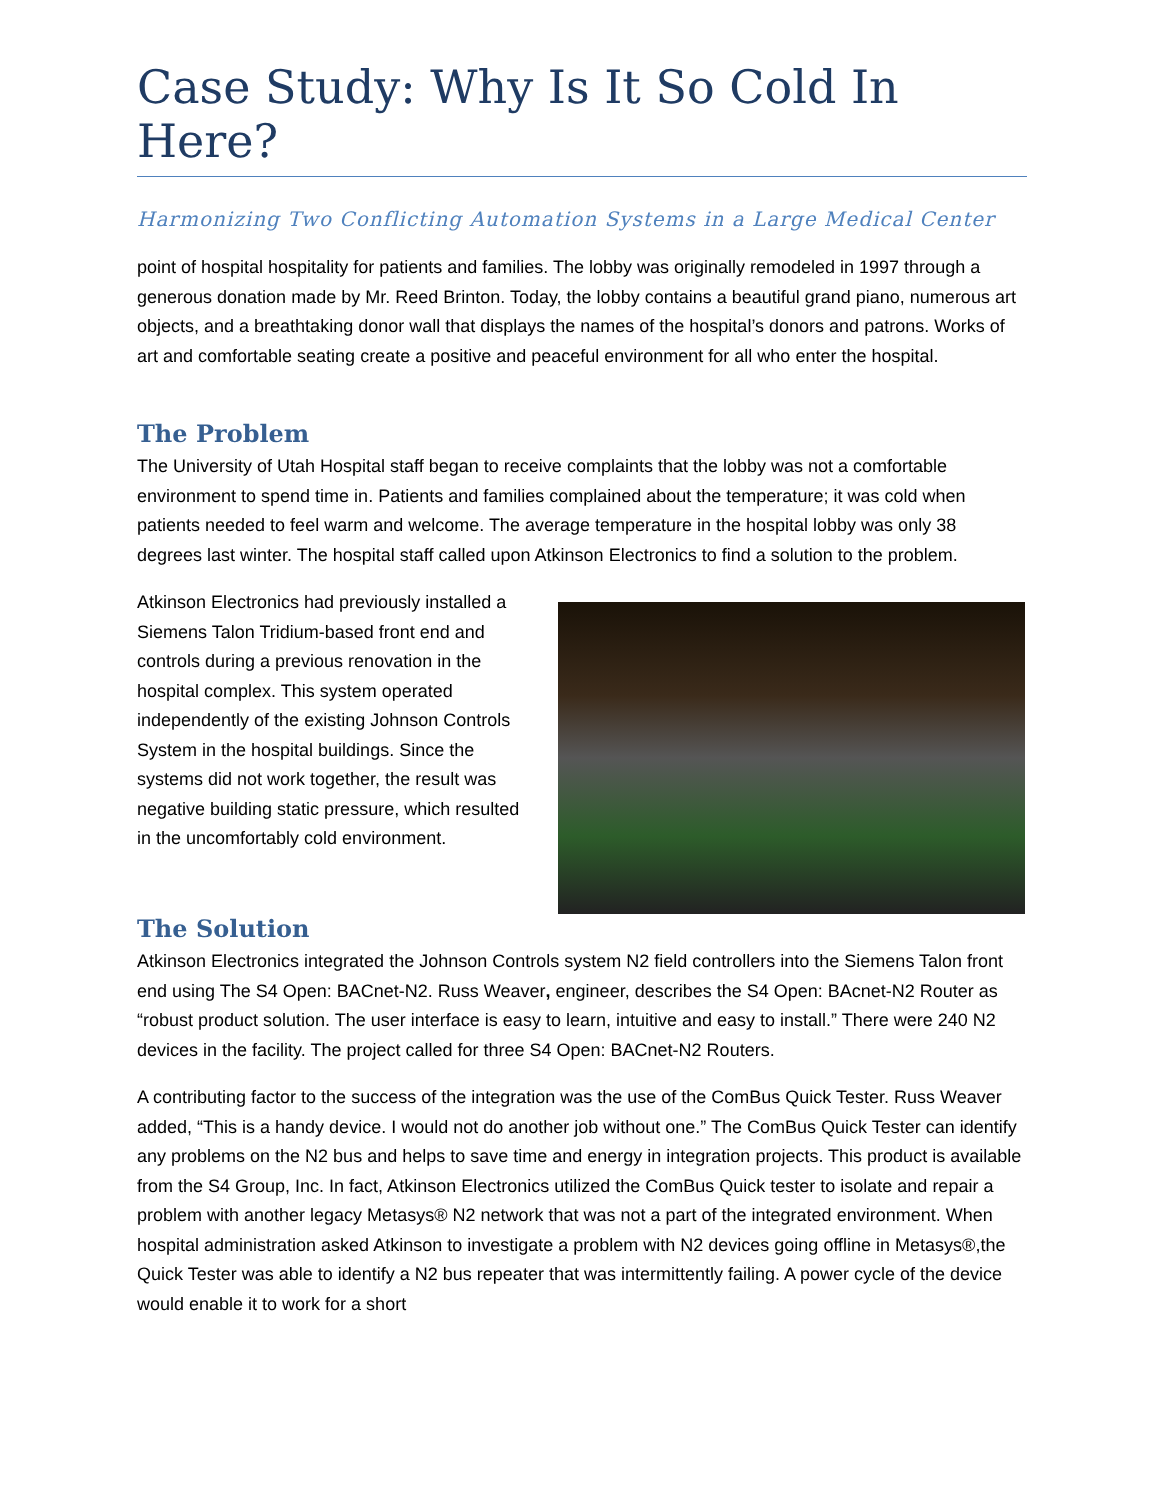Case Study: Why Is It So Cold In Here?
Harmonizing Two Conflicting Automation Systems in a Large Medical Center
point of hospital hospitality for patients and families. The lobby was originally remodeled in 1997 through a generous donation made by Mr. Reed Brinton. Today, the lobby contains a beautiful grand piano, numerous art objects, and a breathtaking donor wall that displays the names of the hospital’s donors and patrons. Works of art and comfortable seating create a positive and peaceful environment for all who enter the hospital.
The Problem
The University of Utah Hospital staff began to receive complaints that the lobby was not a comfortable environment to spend time in. Patients and families complained about the temperature; it was cold when patients needed to feel warm and welcome. The average temperature in the hospital lobby was only 38 degrees last winter. The hospital staff called upon Atkinson Electronics to find a solution to the problem.
Atkinson Electronics had previously installed a Siemens Talon Tridium-based front end and controls during a previous renovation in the hospital complex. This system operated independently of the existing Johnson Controls System in the hospital buildings. Since the systems did not work together, the result was negative building static pressure, which resulted in the uncomfortably cold environment.
The Solution
Atkinson Electronics integrated the Johnson Controls system N2 field controllers into the Siemens Talon front end using The S4 Open: BACnet-N2. Russ Weaver, engineer, describes the S4 Open: BAcnet-N2 Router as “robust product solution. The user interface is easy to learn, intuitive and easy to install.” There were 240 N2 devices in the facility. The project called for three S4 Open: BACnet-N2 Routers.
A contributing factor to the success of the integration was the use of the ComBus Quick Tester. Russ Weaver added, “This is a handy device. I would not do another job without one.” The ComBus Quick Tester can identify any problems on the N2 bus and helps to save time and energy in integration projects. This product is available from the S4 Group, Inc. In fact, Atkinson Electronics utilized the ComBus Quick tester to isolate and repair a problem with another legacy Metasys® N2 network that was not a part of the integrated environment. When hospital administration asked Atkinson to investigate a problem with N2 devices going offline in Metasys®,the Quick Tester was able to identify a N2 bus repeater that was intermittently failing. A power cycle of the device would enable it to work for a short